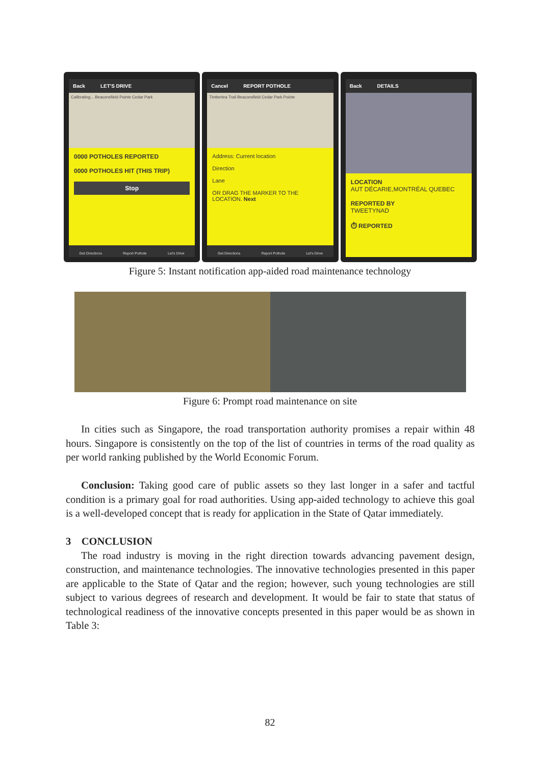Back LET'S DRIVE
Calibrating... Beaconsfield Pointe Cedar Park
0000 POTHOLES REPORTED
0000 POTHOLES HIT (THIS TRIP)
Stop
Get Directions Report Pothole Let's Drive
Cancel REPORT POTHOLE
Timberlea Trail Beaconsfield Cedar Park Pointe
Address: Current location
Direction
Lane
OR DRAG THE MARKER TO THE LOCATION. Next
Get Directions Report Pothole Let's Drive
Back DETAILS
LOCATION
AUT DÉCARIE,MONTRÉAL QUEBEC
REPORTED BY
TWEETYNAD
⏱ REPORTED
Figure 5: Instant notification app-aided road maintenance technology
Figure 6: Prompt road maintenance on site
In cities such as Singapore, the road transportation authority promises a repair within 48 hours. Singapore is consistently on the top of the list of countries in terms of the road quality as per world ranking published by the World Economic Forum.
Conclusion: Taking good care of public assets so they last longer in a safer and tactful condition is a primary goal for road authorities. Using app-aided technology to achieve this goal is a well-developed concept that is ready for application in the State of Qatar immediately.
3 CONCLUSION
The road industry is moving in the right direction towards advancing pavement design, construction, and maintenance technologies. The innovative technologies presented in this paper are applicable to the State of Qatar and the region; however, such young technologies are still subject to various degrees of research and development. It would be fair to state that status of technological readiness of the innovative concepts presented in this paper would be as shown in Table 3:
82